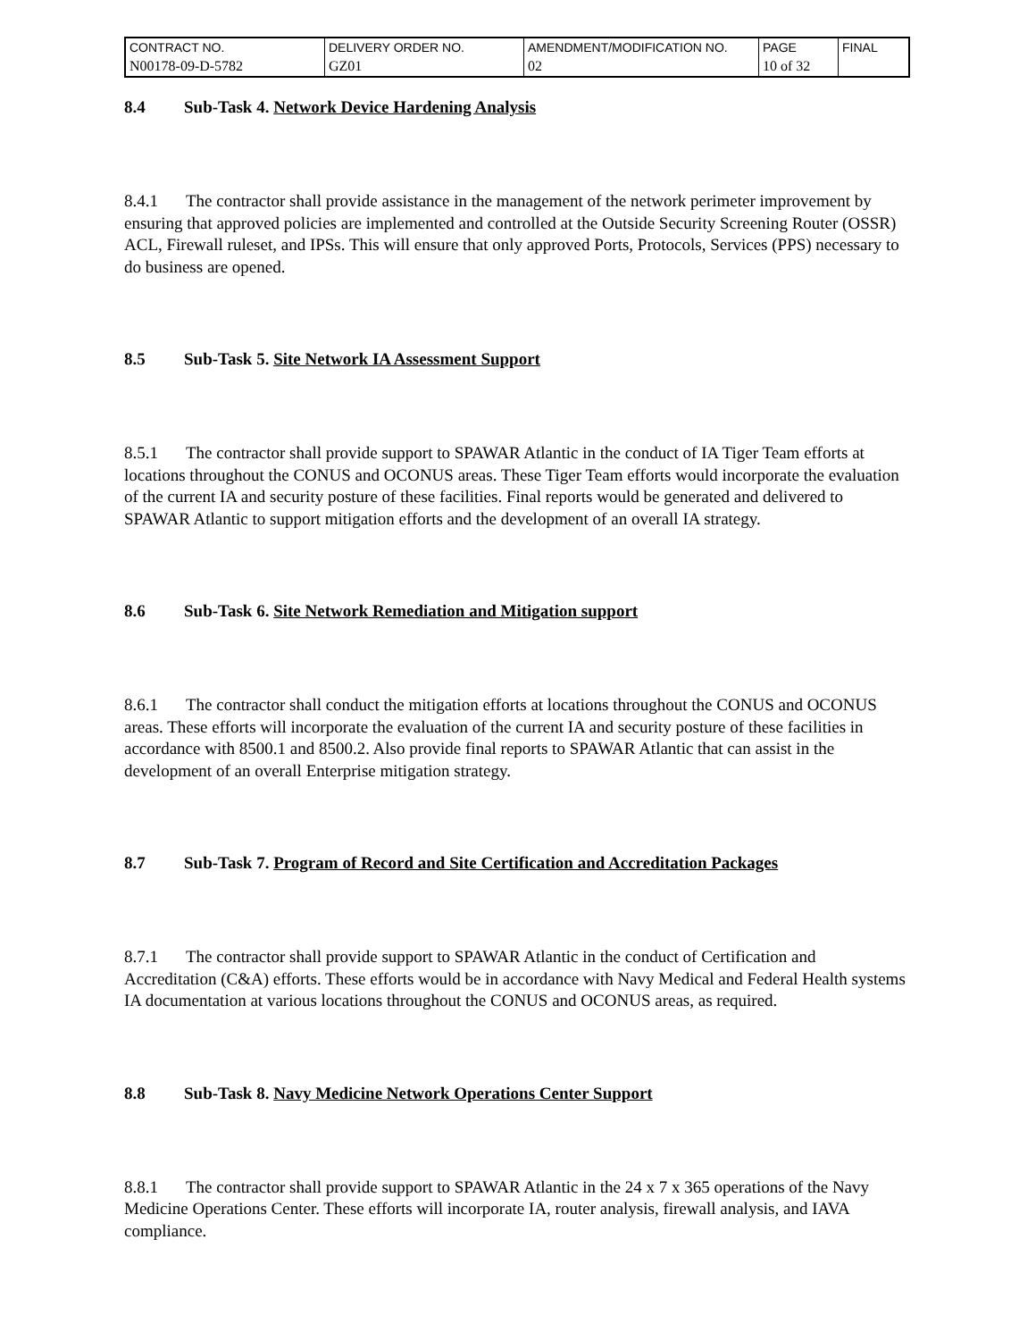| CONTRACT NO. | DELIVERY ORDER NO. | AMENDMENT/MODIFICATION NO. | PAGE | FINAL |
| N00178-09-D-5782 | GZ01 | 02 | 10 of 32 | |
8.4 Sub-Task 4. Network Device Hardening Analysis
8.4.1 The contractor shall provide assistance in the management of the network perimeter improvement by ensuring that approved policies are implemented and controlled at the Outside Security Screening Router (OSSR) ACL, Firewall ruleset, and IPSs. This will ensure that only approved Ports, Protocols, Services (PPS) necessary to do business are opened.
8.5 Sub-Task 5. Site Network IA Assessment Support
8.5.1 The contractor shall provide support to SPAWAR Atlantic in the conduct of IA Tiger Team efforts at locations throughout the CONUS and OCONUS areas. These Tiger Team efforts would incorporate the evaluation of the current IA and security posture of these facilities. Final reports would be generated and delivered to SPAWAR Atlantic to support mitigation efforts and the development of an overall IA strategy.
8.6 Sub-Task 6. Site Network Remediation and Mitigation support
8.6.1 The contractor shall conduct the mitigation efforts at locations throughout the CONUS and OCONUS areas. These efforts will incorporate the evaluation of the current IA and security posture of these facilities in accordance with 8500.1 and 8500.2. Also provide final reports to SPAWAR Atlantic that can assist in the development of an overall Enterprise mitigation strategy.
8.7 Sub-Task 7. Program of Record and Site Certification and Accreditation Packages
8.7.1 The contractor shall provide support to SPAWAR Atlantic in the conduct of Certification and Accreditation (C&A) efforts. These efforts would be in accordance with Navy Medical and Federal Health systems IA documentation at various locations throughout the CONUS and OCONUS areas, as required.
8.8 Sub-Task 8. Navy Medicine Network Operations Center Support
8.8.1 The contractor shall provide support to SPAWAR Atlantic in the 24 x 7 x 365 operations of the Navy Medicine Operations Center. These efforts will incorporate IA, router analysis, firewall analysis, and IAVA compliance.